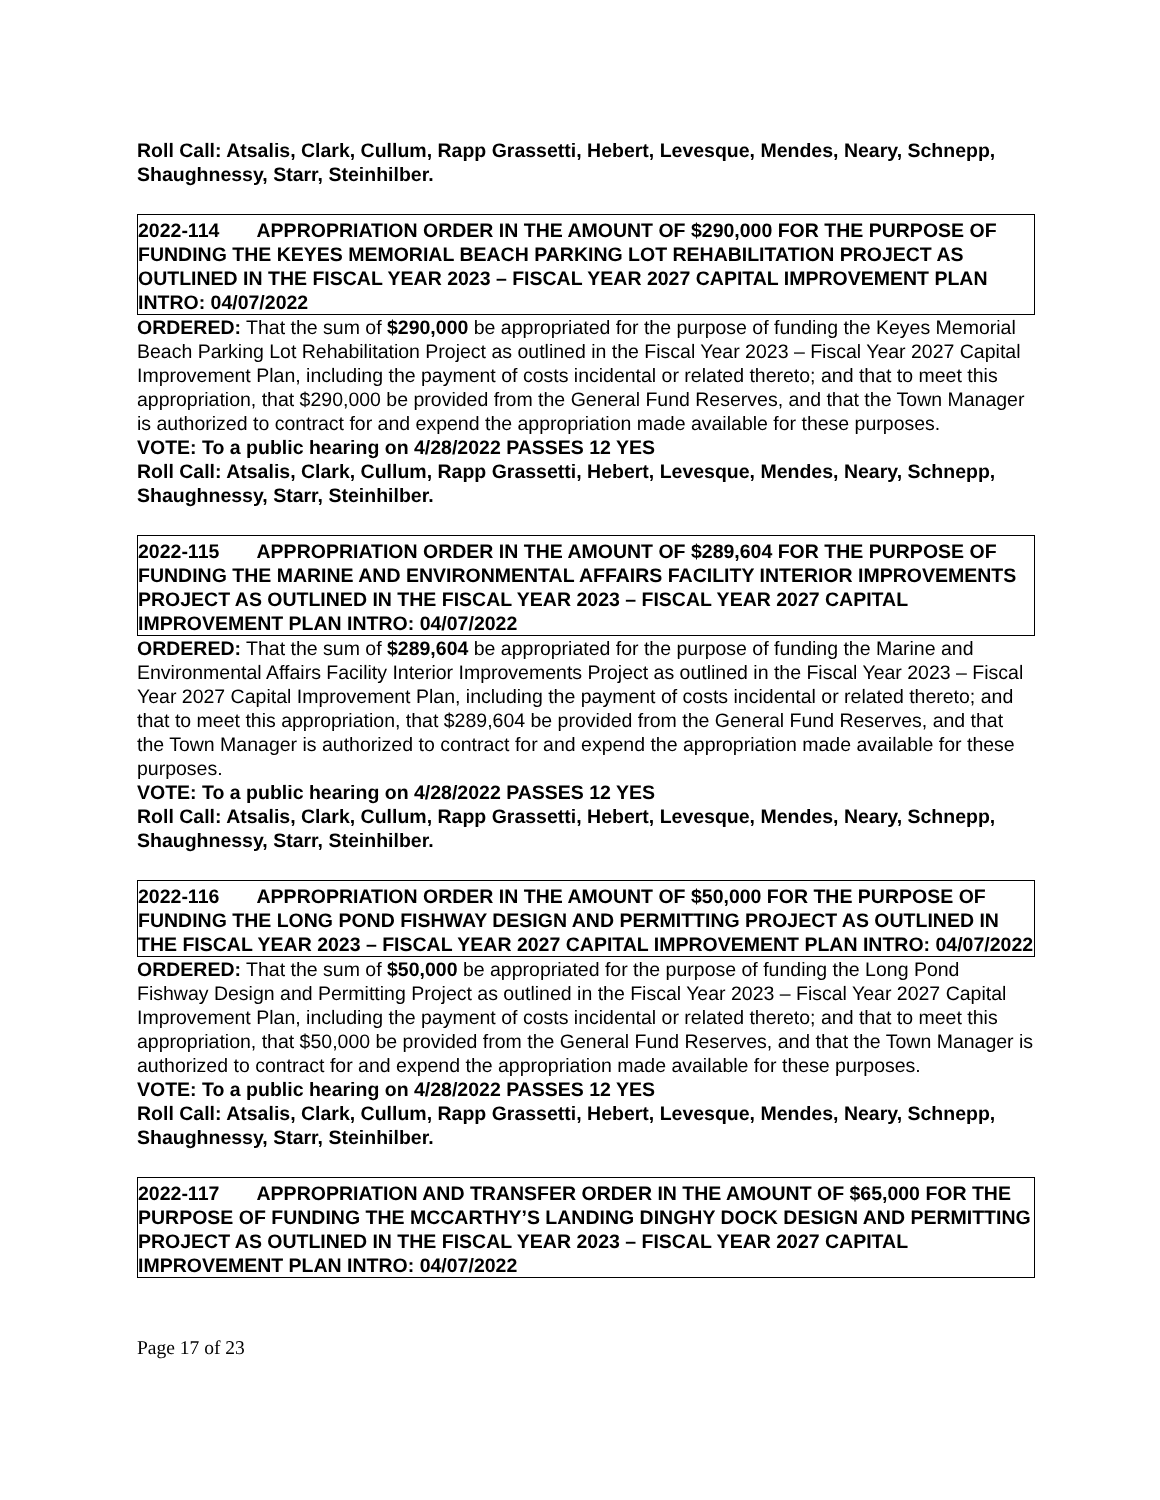Roll Call: Atsalis, Clark, Cullum, Rapp Grassetti, Hebert, Levesque, Mendes, Neary, Schnepp, Shaughnessy, Starr, Steinhilber.
2022-114 APPROPRIATION ORDER IN THE AMOUNT OF $290,000 FOR THE PURPOSE OF FUNDING THE KEYES MEMORIAL BEACH PARKING LOT REHABILITATION PROJECT AS OUTLINED IN THE FISCAL YEAR 2023 – FISCAL YEAR 2027 CAPITAL IMPROVEMENT PLAN INTRO: 04/07/2022
ORDERED: That the sum of $290,000 be appropriated for the purpose of funding the Keyes Memorial Beach Parking Lot Rehabilitation Project as outlined in the Fiscal Year 2023 – Fiscal Year 2027 Capital Improvement Plan, including the payment of costs incidental or related thereto; and that to meet this appropriation, that $290,000 be provided from the General Fund Reserves, and that the Town Manager is authorized to contract for and expend the appropriation made available for these purposes.
VOTE: To a public hearing on 4/28/2022 PASSES 12 YES
Roll Call: Atsalis, Clark, Cullum, Rapp Grassetti, Hebert, Levesque, Mendes, Neary, Schnepp, Shaughnessy, Starr, Steinhilber.
2022-115 APPROPRIATION ORDER IN THE AMOUNT OF $289,604 FOR THE PURPOSE OF FUNDING THE MARINE AND ENVIRONMENTAL AFFAIRS FACILITY INTERIOR IMPROVEMENTS PROJECT AS OUTLINED IN THE FISCAL YEAR 2023 – FISCAL YEAR 2027 CAPITAL IMPROVEMENT PLAN INTRO: 04/07/2022
ORDERED: That the sum of $289,604 be appropriated for the purpose of funding the Marine and Environmental Affairs Facility Interior Improvements Project as outlined in the Fiscal Year 2023 – Fiscal Year 2027 Capital Improvement Plan, including the payment of costs incidental or related thereto; and that to meet this appropriation, that $289,604 be provided from the General Fund Reserves, and that the Town Manager is authorized to contract for and expend the appropriation made available for these purposes.
VOTE: To a public hearing on 4/28/2022 PASSES 12 YES
Roll Call: Atsalis, Clark, Cullum, Rapp Grassetti, Hebert, Levesque, Mendes, Neary, Schnepp, Shaughnessy, Starr, Steinhilber.
2022-116 APPROPRIATION ORDER IN THE AMOUNT OF $50,000 FOR THE PURPOSE OF FUNDING THE LONG POND FISHWAY DESIGN AND PERMITTING PROJECT AS OUTLINED IN THE FISCAL YEAR 2023 – FISCAL YEAR 2027 CAPITAL IMPROVEMENT PLAN INTRO: 04/07/2022
ORDERED: That the sum of $50,000 be appropriated for the purpose of funding the Long Pond Fishway Design and Permitting Project as outlined in the Fiscal Year 2023 – Fiscal Year 2027 Capital Improvement Plan, including the payment of costs incidental or related thereto; and that to meet this appropriation, that $50,000 be provided from the General Fund Reserves, and that the Town Manager is authorized to contract for and expend the appropriation made available for these purposes.
VOTE: To a public hearing on 4/28/2022 PASSES 12 YES
Roll Call: Atsalis, Clark, Cullum, Rapp Grassetti, Hebert, Levesque, Mendes, Neary, Schnepp, Shaughnessy, Starr, Steinhilber.
2022-117 APPROPRIATION AND TRANSFER ORDER IN THE AMOUNT OF $65,000 FOR THE PURPOSE OF FUNDING THE MCCARTHY’S LANDING DINGHY DOCK DESIGN AND PERMITTING PROJECT AS OUTLINED IN THE FISCAL YEAR 2023 – FISCAL YEAR 2027 CAPITAL IMPROVEMENT PLAN INTRO: 04/07/2022
Page 17 of 23